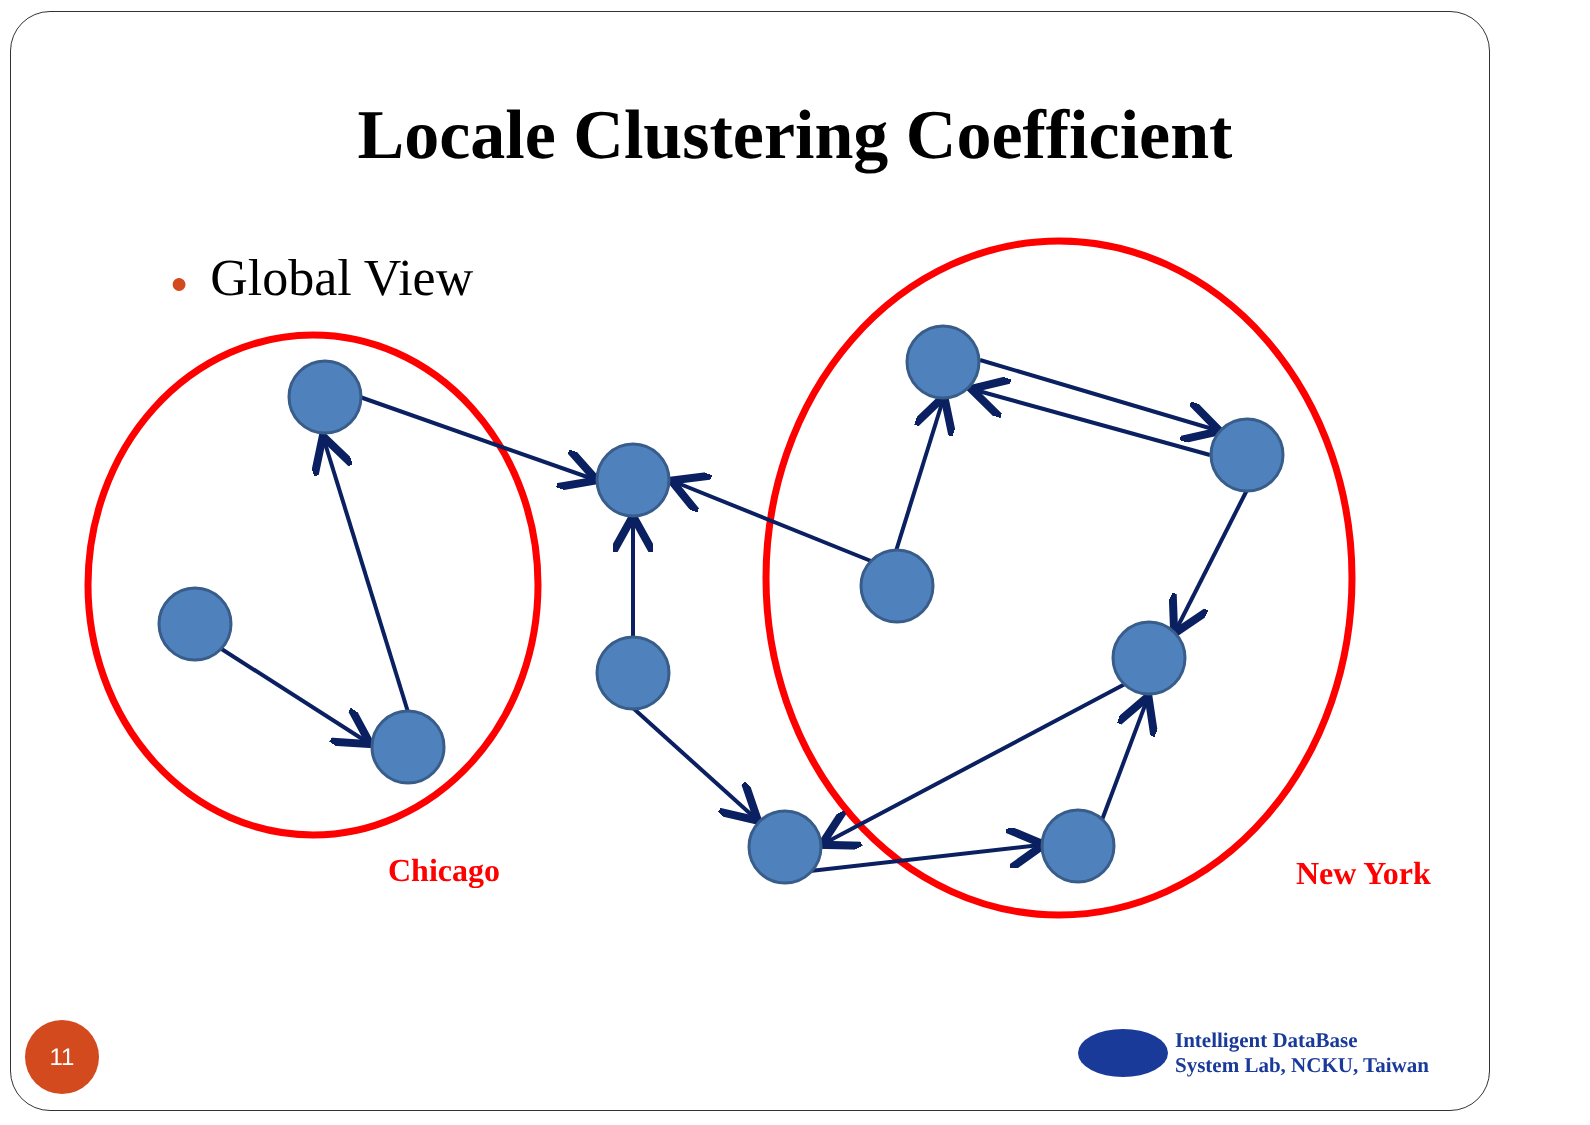Locale Clustering Coefficient
● Global View
Chicago New York
11
Intelligent DataBase
System Lab, NCKU, Taiwan